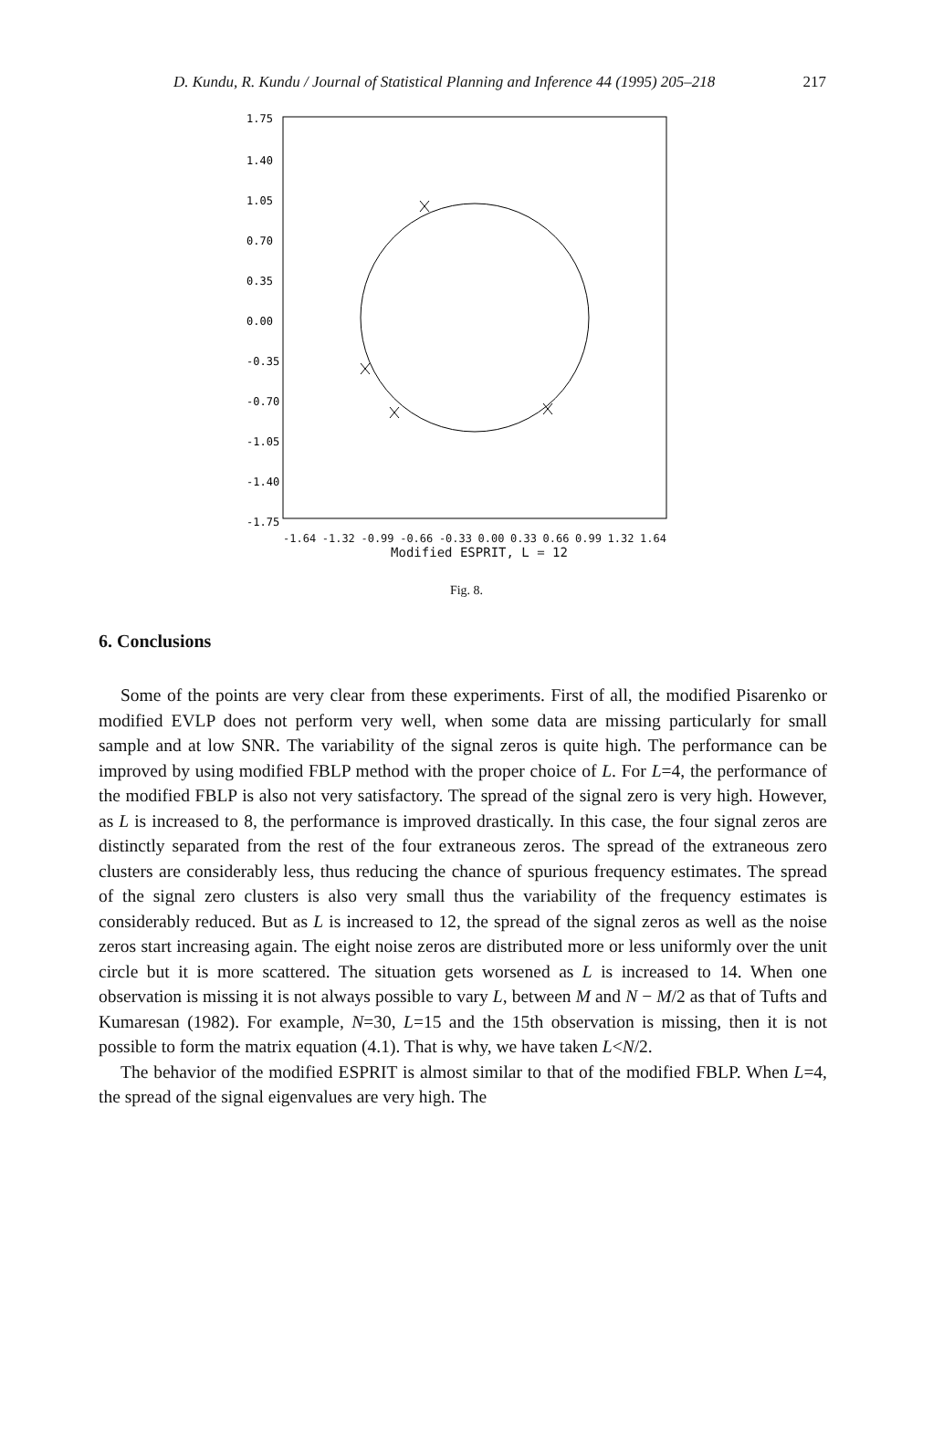D. Kundu, R. Kundu / Journal of Statistical Planning and Inference 44 (1995) 205–218 217
1.75
1.40
1.05
0.70
0.35
0.00
-0.35
-0.70
-1.05
-1.40
-1.75
-1.64 -1.32 -0.99 -0.66 -0.33 0.00 0.33 0.66 0.99 1.32 1.64
Modified ESPRIT, L = 12
Fig. 8.
6. Conclusions
Some of the points are very clear from these experiments. First of all, the modified Pisarenko or modified EVLP does not perform very well, when some data are missing particularly for small sample and at low SNR. The variability of the signal zeros is quite high. The performance can be improved by using modified FBLP method with the proper choice of L. For L=4, the performance of the modified FBLP is also not very satisfactory. The spread of the signal zero is very high. However, as L is increased to 8, the performance is improved drastically. In this case, the four signal zeros are distinctly separated from the rest of the four extraneous zeros. The spread of the extraneous zero clusters are considerably less, thus reducing the chance of spurious frequency estimates. The spread of the signal zero clusters is also very small thus the variability of the frequency estimates is considerably reduced. But as L is increased to 12, the spread of the signal zeros as well as the noise zeros start increasing again. The eight noise zeros are distributed more or less uniformly over the unit circle but it is more scattered. The situation gets worsened as L is increased to 14. When one observation is missing it is not always possible to vary L, between M and N − M/2 as that of Tufts and Kumaresan (1982). For example, N=30, L=15 and the 15th observation is missing, then it is not possible to form the matrix equation (4.1). That is why, we have taken L<N/2.
The behavior of the modified ESPRIT is almost similar to that of the modified FBLP. When L=4, the spread of the signal eigenvalues are very high. The